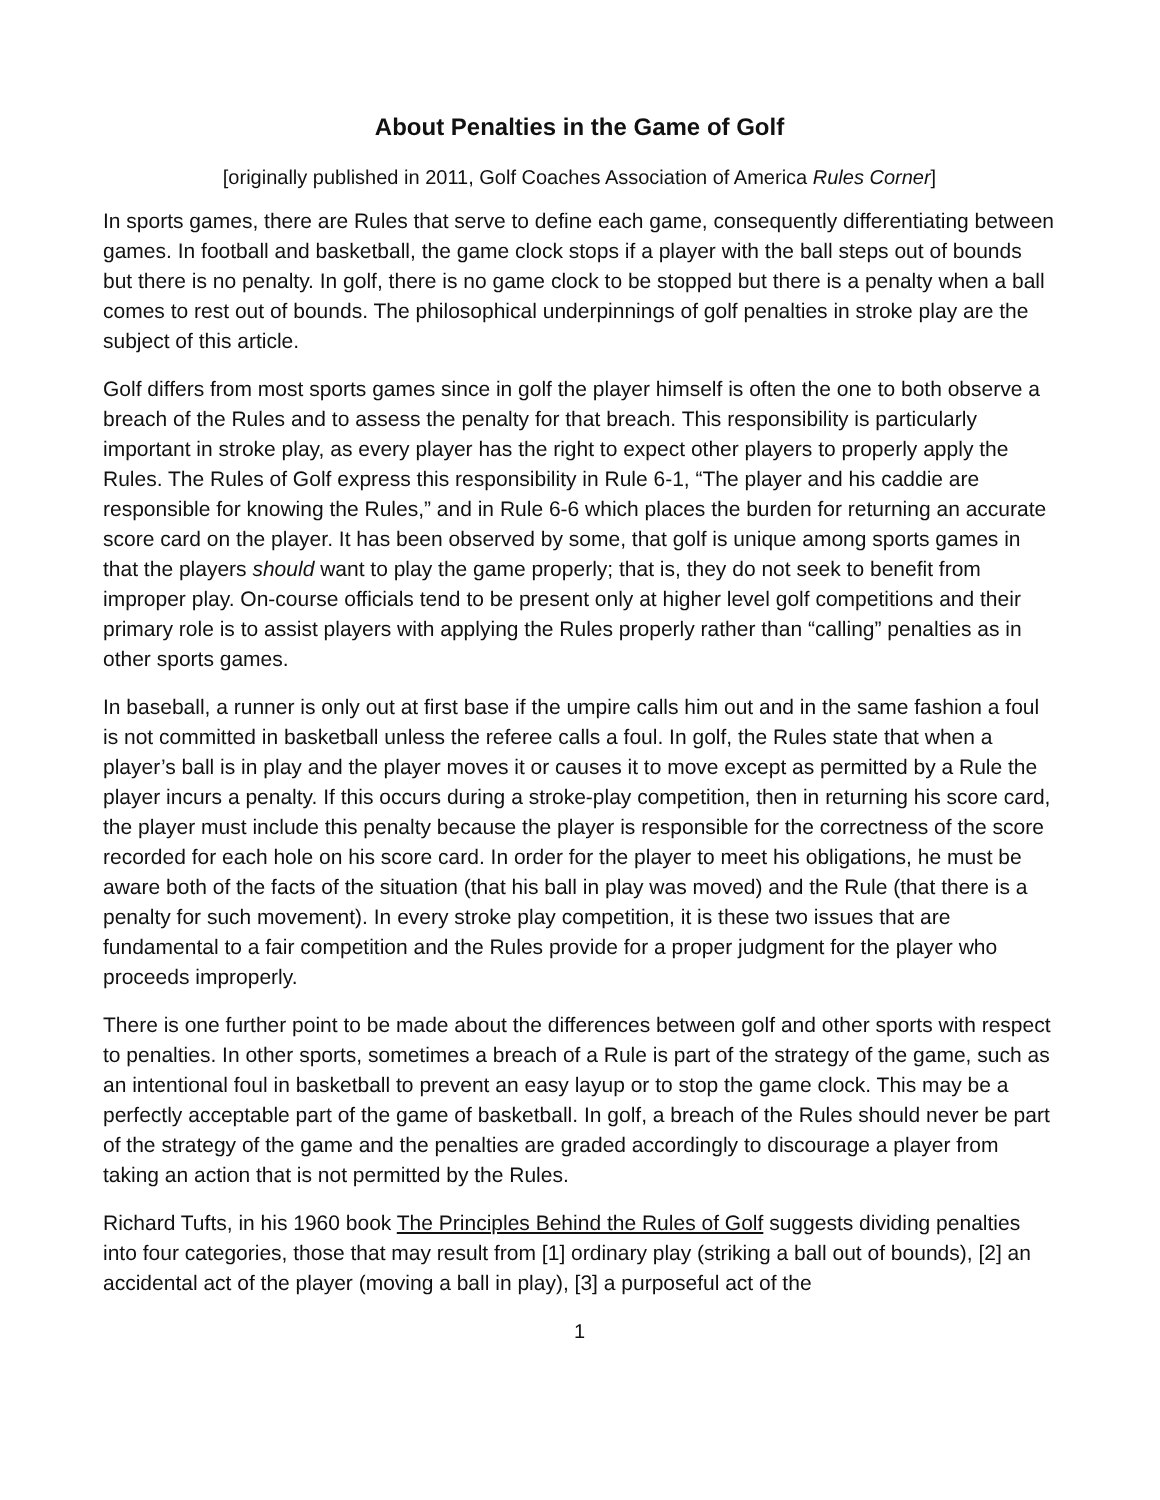About Penalties in the Game of Golf
[originally published in 2011, Golf Coaches Association of America Rules Corner]
In sports games, there are Rules that serve to define each game, consequently differentiating between games. In football and basketball, the game clock stops if a player with the ball steps out of bounds but there is no penalty. In golf, there is no game clock to be stopped but there is a penalty when a ball comes to rest out of bounds. The philosophical underpinnings of golf penalties in stroke play are the subject of this article.
Golf differs from most sports games since in golf the player himself is often the one to both observe a breach of the Rules and to assess the penalty for that breach. This responsibility is particularly important in stroke play, as every player has the right to expect other players to properly apply the Rules. The Rules of Golf express this responsibility in Rule 6-1, “The player and his caddie are responsible for knowing the Rules,” and in Rule 6-6 which places the burden for returning an accurate score card on the player. It has been observed by some, that golf is unique among sports games in that the players should want to play the game properly; that is, they do not seek to benefit from improper play. On-course officials tend to be present only at higher level golf competitions and their primary role is to assist players with applying the Rules properly rather than “calling” penalties as in other sports games.
In baseball, a runner is only out at first base if the umpire calls him out and in the same fashion a foul is not committed in basketball unless the referee calls a foul. In golf, the Rules state that when a player’s ball is in play and the player moves it or causes it to move except as permitted by a Rule the player incurs a penalty. If this occurs during a stroke-play competition, then in returning his score card, the player must include this penalty because the player is responsible for the correctness of the score recorded for each hole on his score card. In order for the player to meet his obligations, he must be aware both of the facts of the situation (that his ball in play was moved) and the Rule (that there is a penalty for such movement). In every stroke play competition, it is these two issues that are fundamental to a fair competition and the Rules provide for a proper judgment for the player who proceeds improperly.
There is one further point to be made about the differences between golf and other sports with respect to penalties. In other sports, sometimes a breach of a Rule is part of the strategy of the game, such as an intentional foul in basketball to prevent an easy layup or to stop the game clock. This may be a perfectly acceptable part of the game of basketball. In golf, a breach of the Rules should never be part of the strategy of the game and the penalties are graded accordingly to discourage a player from taking an action that is not permitted by the Rules.
Richard Tufts, in his 1960 book The Principles Behind the Rules of Golf suggests dividing penalties into four categories, those that may result from [1] ordinary play (striking a ball out of bounds), [2] an accidental act of the player (moving a ball in play), [3] a purposeful act of the
1